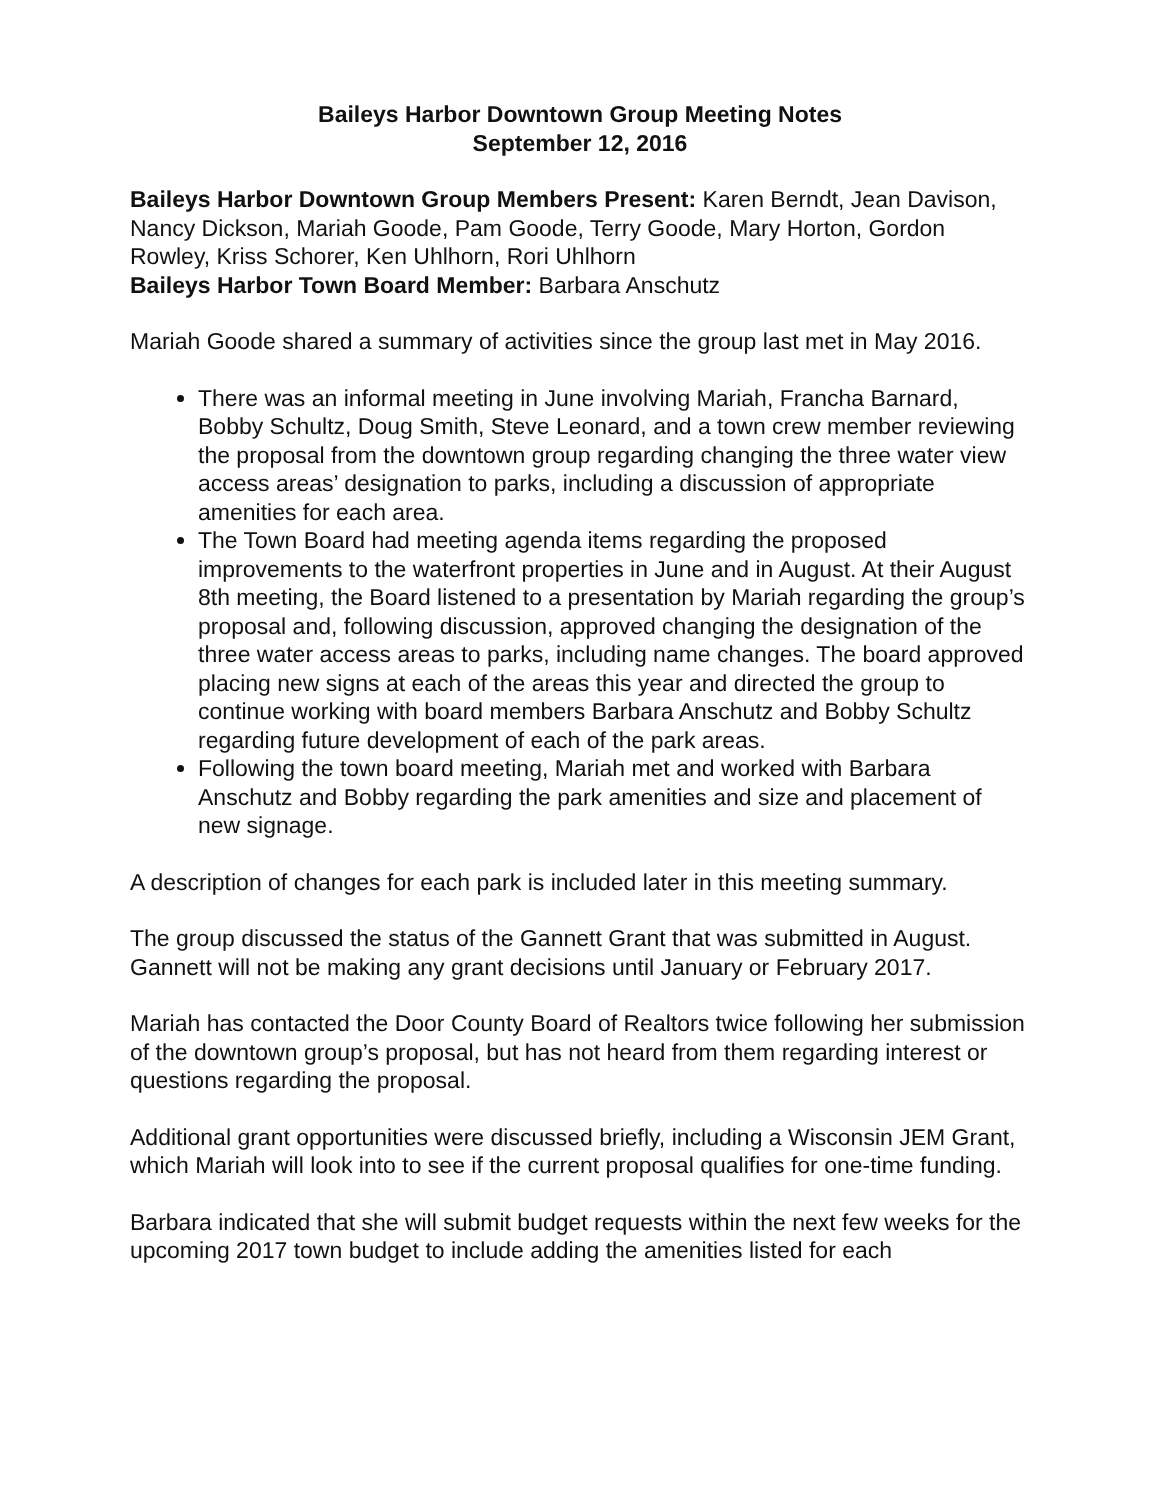Baileys Harbor Downtown Group Meeting Notes
September 12, 2016
Baileys Harbor Downtown Group Members Present: Karen Berndt, Jean Davison, Nancy Dickson, Mariah Goode, Pam Goode, Terry Goode, Mary Horton, Gordon Rowley, Kriss Schorer, Ken Uhlhorn, Rori Uhlhorn
Baileys Harbor Town Board Member: Barbara Anschutz
Mariah Goode shared a summary of activities since the group last met in May 2016.
There was an informal meeting in June involving Mariah, Francha Barnard, Bobby Schultz, Doug Smith, Steve Leonard, and a town crew member reviewing the proposal from the downtown group regarding changing the three water view access areas’ designation to parks, including a discussion of appropriate amenities for each area.
The Town Board had meeting agenda items regarding the proposed improvements to the waterfront properties in June and in August. At their August 8th meeting, the Board listened to a presentation by Mariah regarding the group’s proposal and, following discussion, approved changing the designation of the three water access areas to parks, including name changes. The board approved placing new signs at each of the areas this year and directed the group to continue working with board members Barbara Anschutz and Bobby Schultz regarding future development of each of the park areas.
Following the town board meeting, Mariah met and worked with Barbara Anschutz and Bobby regarding the park amenities and size and placement of new signage.
A description of changes for each park is included later in this meeting summary.
The group discussed the status of the Gannett Grant that was submitted in August. Gannett will not be making any grant decisions until January or February 2017.
Mariah has contacted the Door County Board of Realtors twice following her submission of the downtown group’s proposal, but has not heard from them regarding interest or questions regarding the proposal.
Additional grant opportunities were discussed briefly, including a Wisconsin JEM Grant, which Mariah will look into to see if the current proposal qualifies for one-time funding.
Barbara indicated that she will submit budget requests within the next few weeks for the upcoming 2017 town budget to include adding the amenities listed for each